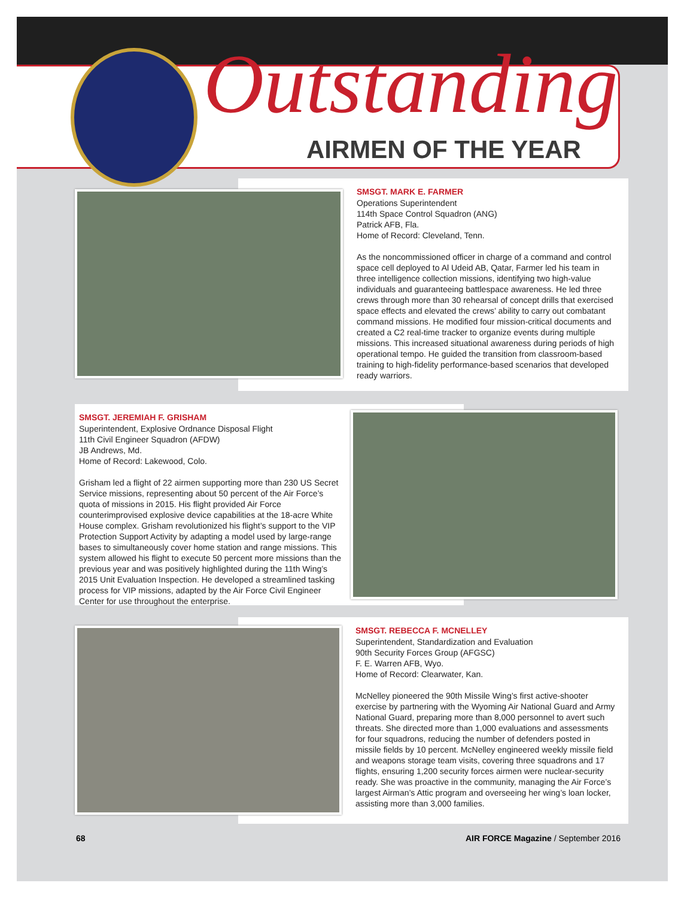Outstanding
AIRMEN OF THE YEAR
SMSGT. MARK E. FARMER
Operations Superintendent
114th Space Control Squadron (ANG)
Patrick AFB, Fla.
Home of Record: Cleveland, Tenn.
As the noncommissioned officer in charge of a command and control space cell deployed to Al Udeid AB, Qatar, Farmer led his team in three intelligence collection missions, identifying two high-value individuals and guaranteeing battlespace awareness. He led three crews through more than 30 rehearsal of concept drills that exercised space effects and elevated the crews’ ability to carry out combatant command missions. He modified four mission-critical documents and created a C2 real-time tracker to organize events during multiple missions. This increased situational awareness during periods of high operational tempo. He guided the transition from classroom-based training to high-fidelity performance-based scenarios that developed ready warriors.
SMSGT. JEREMIAH F. GRISHAM
Superintendent, Explosive Ordnance Disposal Flight
11th Civil Engineer Squadron (AFDW)
JB Andrews, Md.
Home of Record: Lakewood, Colo.
Grisham led a flight of 22 airmen supporting more than 230 US Secret Service missions, representing about 50 percent of the Air Force’s quota of missions in 2015. His flight provided Air Force counterimprovised explosive device capabilities at the 18-acre White House complex. Grisham revolutionized his flight’s support to the VIP Protection Support Activity by adapting a model used by large-range bases to simultaneously cover home station and range missions. This system allowed his flight to execute 50 percent more missions than the previous year and was positively highlighted during the 11th Wing’s 2015 Unit Evaluation Inspection. He developed a streamlined tasking process for VIP missions, adapted by the Air Force Civil Engineer Center for use throughout the enterprise.
SMSGT. REBECCA F. MCNELLEY
Superintendent, Standardization and Evaluation
90th Security Forces Group (AFGSC)
F. E. Warren AFB, Wyo.
Home of Record: Clearwater, Kan.
McNelley pioneered the 90th Missile Wing’s first active-shooter exercise by partnering with the Wyoming Air National Guard and Army National Guard, preparing more than 8,000 personnel to avert such threats. She directed more than 1,000 evaluations and assessments for four squadrons, reducing the number of defenders posted in missile fields by 10 percent. McNelley engineered weekly missile field and weapons storage team visits, covering three squadrons and 17 flights, ensuring 1,200 security forces airmen were nuclear-security ready. She was proactive in the community, managing the Air Force’s largest Airman’s Attic program and overseeing her wing’s loan locker, assisting more than 3,000 families.
68 AIR FORCE Magazine / September 2016